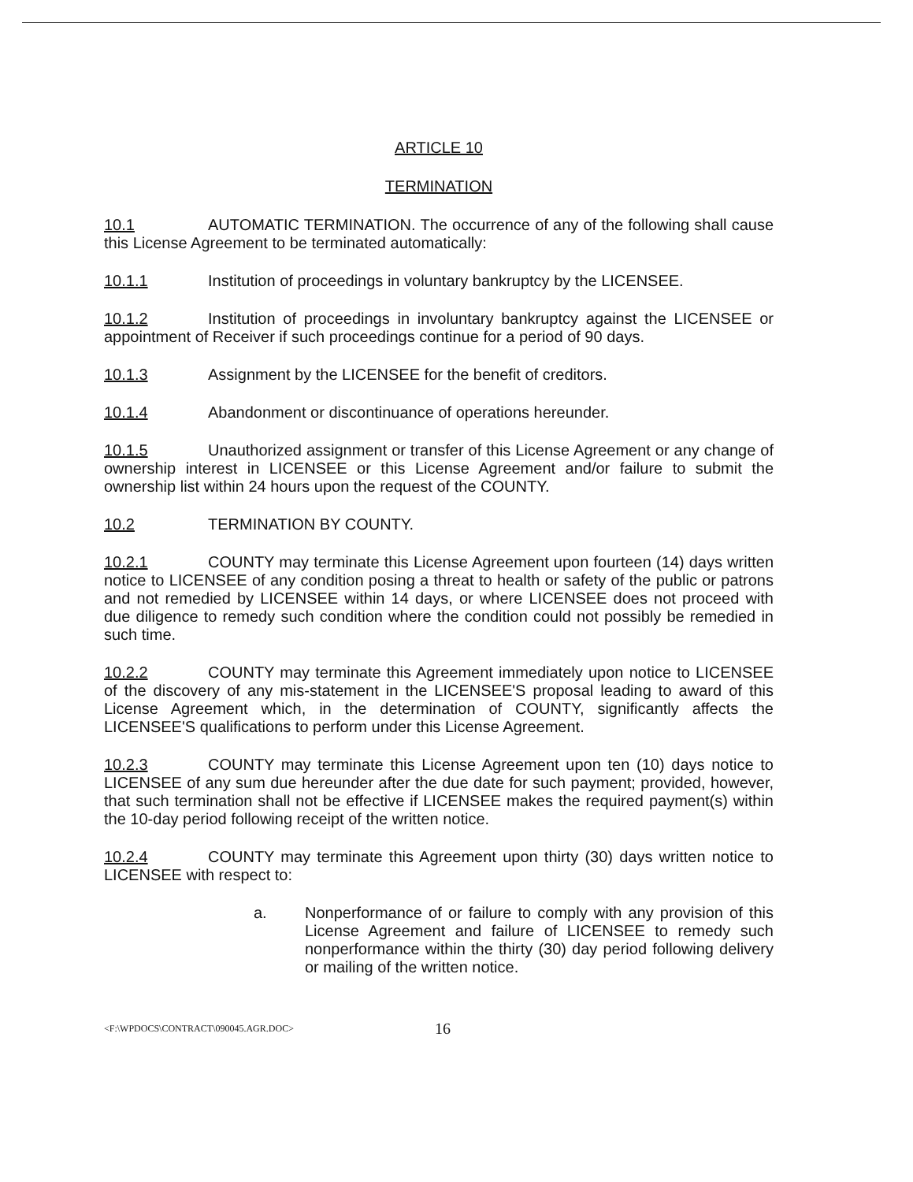ARTICLE 10
TERMINATION
10.1 AUTOMATIC TERMINATION. The occurrence of any of the following shall cause this License Agreement to be terminated automatically:
10.1.1 Institution of proceedings in voluntary bankruptcy by the LICENSEE.
10.1.2 Institution of proceedings in involuntary bankruptcy against the LICENSEE or appointment of Receiver if such proceedings continue for a period of 90 days.
10.1.3 Assignment by the LICENSEE for the benefit of creditors.
10.1.4 Abandonment or discontinuance of operations hereunder.
10.1.5 Unauthorized assignment or transfer of this License Agreement or any change of ownership interest in LICENSEE or this License Agreement and/or failure to submit the ownership list within 24 hours upon the request of the COUNTY.
10.2 TERMINATION BY COUNTY.
10.2.1 COUNTY may terminate this License Agreement upon fourteen (14) days written notice to LICENSEE of any condition posing a threat to health or safety of the public or patrons and not remedied by LICENSEE within 14 days, or where LICENSEE does not proceed with due diligence to remedy such condition where the condition could not possibly be remedied in such time.
10.2.2 COUNTY may terminate this Agreement immediately upon notice to LICENSEE of the discovery of any mis-statement in the LICENSEE'S proposal leading to award of this License Agreement which, in the determination of COUNTY, significantly affects the LICENSEE'S qualifications to perform under this License Agreement.
10.2.3 COUNTY may terminate this License Agreement upon ten (10) days notice to LICENSEE of any sum due hereunder after the due date for such payment; provided, however, that such termination shall not be effective if LICENSEE makes the required payment(s) within the 10-day period following receipt of the written notice.
10.2.4 COUNTY may terminate this Agreement upon thirty (30) days written notice to LICENSEE with respect to:
a. Nonperformance of or failure to comply with any provision of this License Agreement and failure of LICENSEE to remedy such nonperformance within the thirty (30) day period following delivery or mailing of the written notice.
<F:\WPDOCS\CONTRACT\090045.AGR.DOC> 16